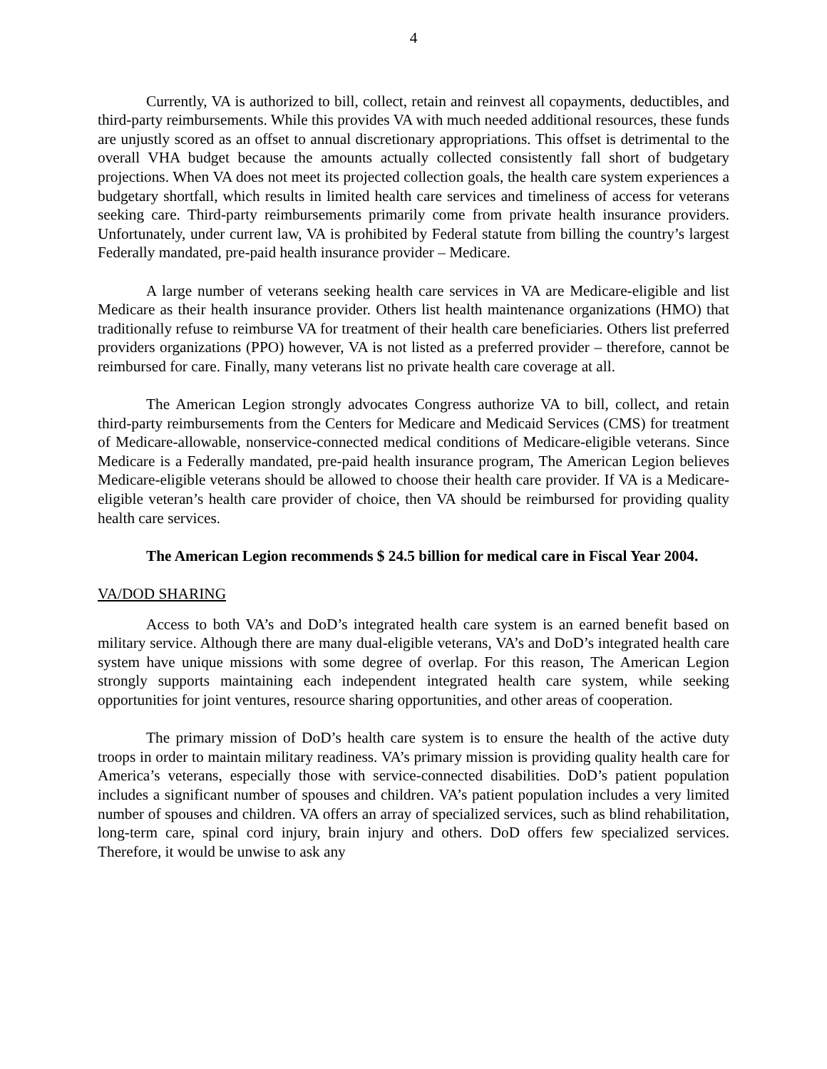4
Currently, VA is authorized to bill, collect, retain and reinvest all copayments, deductibles, and third-party reimbursements. While this provides VA with much needed additional resources, these funds are unjustly scored as an offset to annual discretionary appropriations. This offset is detrimental to the overall VHA budget because the amounts actually collected consistently fall short of budgetary projections. When VA does not meet its projected collection goals, the health care system experiences a budgetary shortfall, which results in limited health care services and timeliness of access for veterans seeking care. Third-party reimbursements primarily come from private health insurance providers. Unfortunately, under current law, VA is prohibited by Federal statute from billing the country’s largest Federally mandated, pre-paid health insurance provider – Medicare.
A large number of veterans seeking health care services in VA are Medicare-eligible and list Medicare as their health insurance provider. Others list health maintenance organizations (HMO) that traditionally refuse to reimburse VA for treatment of their health care beneficiaries. Others list preferred providers organizations (PPO) however, VA is not listed as a preferred provider – therefore, cannot be reimbursed for care. Finally, many veterans list no private health care coverage at all.
The American Legion strongly advocates Congress authorize VA to bill, collect, and retain third-party reimbursements from the Centers for Medicare and Medicaid Services (CMS) for treatment of Medicare-allowable, nonservice-connected medical conditions of Medicare-eligible veterans. Since Medicare is a Federally mandated, pre-paid health insurance program, The American Legion believes Medicare-eligible veterans should be allowed to choose their health care provider. If VA is a Medicare-eligible veteran’s health care provider of choice, then VA should be reimbursed for providing quality health care services.
The American Legion recommends $ 24.5 billion for medical care in Fiscal Year 2004.
VA/DOD SHARING
Access to both VA’s and DoD’s integrated health care system is an earned benefit based on military service. Although there are many dual-eligible veterans, VA’s and DoD’s integrated health care system have unique missions with some degree of overlap. For this reason, The American Legion strongly supports maintaining each independent integrated health care system, while seeking opportunities for joint ventures, resource sharing opportunities, and other areas of cooperation.
The primary mission of DoD’s health care system is to ensure the health of the active duty troops in order to maintain military readiness. VA’s primary mission is providing quality health care for America’s veterans, especially those with service-connected disabilities. DoD’s patient population includes a significant number of spouses and children. VA’s patient population includes a very limited number of spouses and children. VA offers an array of specialized services, such as blind rehabilitation, long-term care, spinal cord injury, brain injury and others. DoD offers few specialized services. Therefore, it would be unwise to ask any